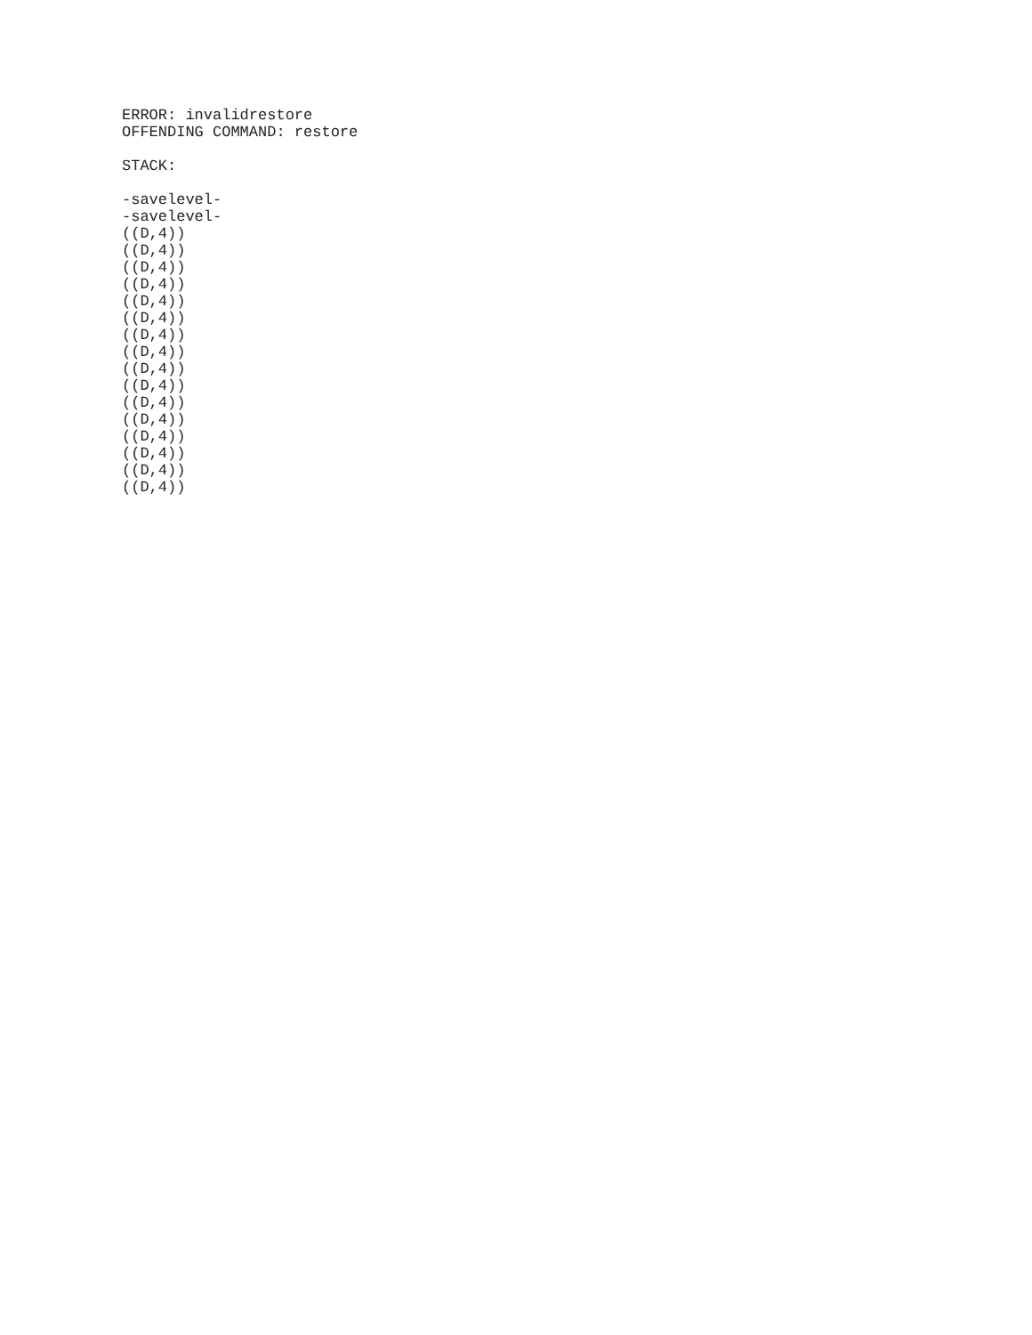ERROR: invalidrestore
OFFENDING COMMAND: restore
STACK:
-savelevel-
-savelevel-
((D,4))
((D,4))
((D,4))
((D,4))
((D,4))
((D,4))
((D,4))
((D,4))
((D,4))
((D,4))
((D,4))
((D,4))
((D,4))
((D,4))
((D,4))
((D,4))